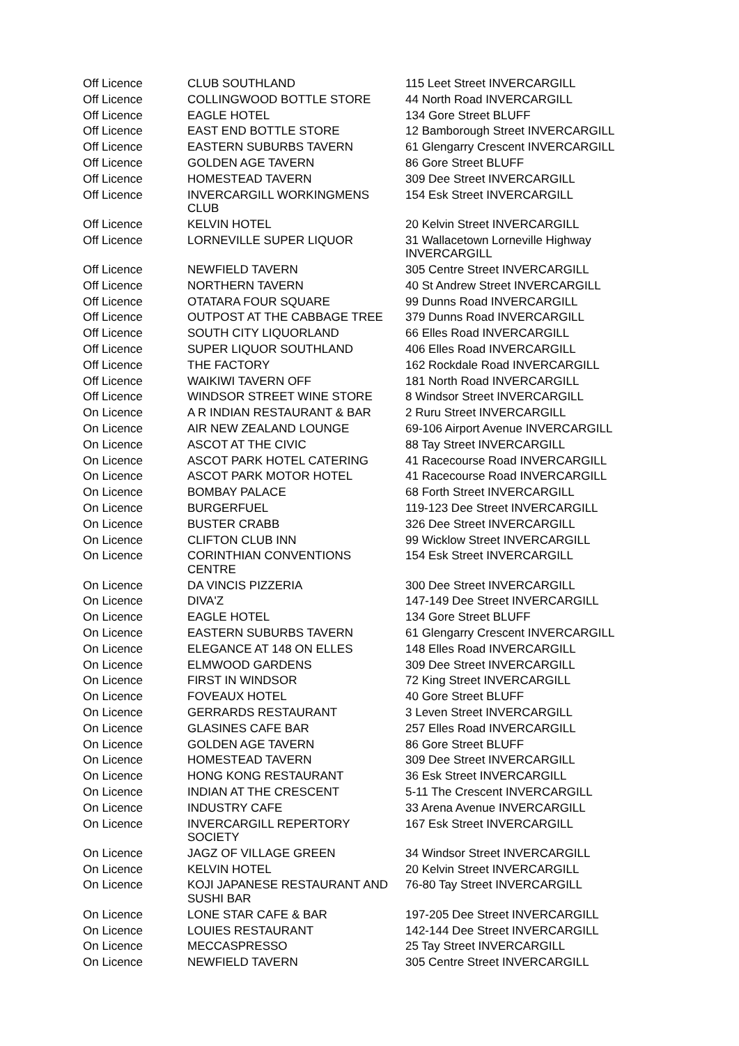| Off Licence | CLUB SOUTHLAND | 115 Leet Street INVERCARGILL |
| Off Licence | COLLINGWOOD BOTTLE STORE | 44 North Road INVERCARGILL |
| Off Licence | EAGLE HOTEL | 134 Gore Street BLUFF |
| Off Licence | EAST END BOTTLE STORE | 12 Bamborough Street INVERCARGILL |
| Off Licence | EASTERN SUBURBS TAVERN | 61 Glengarry Crescent INVERCARGILL |
| Off Licence | GOLDEN AGE TAVERN | 86 Gore Street BLUFF |
| Off Licence | HOMESTEAD TAVERN | 309 Dee Street INVERCARGILL |
| Off Licence | INVERCARGILL WORKINGMENS CLUB | 154 Esk Street INVERCARGILL |
| Off Licence | KELVIN HOTEL | 20 Kelvin Street INVERCARGILL |
| Off Licence | LORNEVILLE SUPER LIQUOR | 31 Wallacetown Lorneville Highway INVERCARGILL |
| Off Licence | NEWFIELD TAVERN | 305 Centre Street INVERCARGILL |
| Off Licence | NORTHERN TAVERN | 40 St Andrew Street INVERCARGILL |
| Off Licence | OTATARA FOUR SQUARE | 99 Dunns Road INVERCARGILL |
| Off Licence | OUTPOST AT THE CABBAGE TREE | 379 Dunns Road INVERCARGILL |
| Off Licence | SOUTH CITY LIQUORLAND | 66 Elles Road INVERCARGILL |
| Off Licence | SUPER LIQUOR SOUTHLAND | 406 Elles Road INVERCARGILL |
| Off Licence | THE FACTORY | 162 Rockdale Road INVERCARGILL |
| Off Licence | WAIKIWI TAVERN OFF | 181 North Road INVERCARGILL |
| Off Licence | WINDSOR STREET WINE STORE | 8 Windsor Street INVERCARGILL |
| On Licence | A R INDIAN RESTAURANT & BAR | 2 Ruru Street INVERCARGILL |
| On Licence | AIR NEW ZEALAND LOUNGE | 69-106 Airport Avenue INVERCARGILL |
| On Licence | ASCOT AT THE CIVIC | 88 Tay Street INVERCARGILL |
| On Licence | ASCOT PARK HOTEL CATERING | 41 Racecourse Road INVERCARGILL |
| On Licence | ASCOT PARK MOTOR HOTEL | 41 Racecourse Road INVERCARGILL |
| On Licence | BOMBAY PALACE | 68 Forth Street INVERCARGILL |
| On Licence | BURGERFUEL | 119-123 Dee Street INVERCARGILL |
| On Licence | BUSTER CRABB | 326 Dee Street INVERCARGILL |
| On Licence | CLIFTON CLUB INN | 99 Wicklow Street INVERCARGILL |
| On Licence | CORINTHIAN CONVENTIONS CENTRE | 154 Esk Street INVERCARGILL |
| On Licence | DA VINCIS PIZZERIA | 300 Dee Street INVERCARGILL |
| On Licence | DIVA'Z | 147-149 Dee Street INVERCARGILL |
| On Licence | EAGLE HOTEL | 134 Gore Street BLUFF |
| On Licence | EASTERN SUBURBS TAVERN | 61 Glengarry Crescent INVERCARGILL |
| On Licence | ELEGANCE AT 148 ON ELLES | 148 Elles Road INVERCARGILL |
| On Licence | ELMWOOD GARDENS | 309 Dee Street INVERCARGILL |
| On Licence | FIRST IN WINDSOR | 72 King Street INVERCARGILL |
| On Licence | FOVEAUX HOTEL | 40 Gore Street BLUFF |
| On Licence | GERRARDS RESTAURANT | 3 Leven Street INVERCARGILL |
| On Licence | GLASINES CAFE BAR | 257 Elles Road INVERCARGILL |
| On Licence | GOLDEN AGE TAVERN | 86 Gore Street BLUFF |
| On Licence | HOMESTEAD TAVERN | 309 Dee Street INVERCARGILL |
| On Licence | HONG KONG RESTAURANT | 36 Esk Street INVERCARGILL |
| On Licence | INDIAN AT THE CRESCENT | 5-11 The Crescent INVERCARGILL |
| On Licence | INDUSTRY CAFE | 33 Arena Avenue INVERCARGILL |
| On Licence | INVERCARGILL REPERTORY SOCIETY | 167 Esk Street INVERCARGILL |
| On Licence | JAGZ OF VILLAGE GREEN | 34 Windsor Street INVERCARGILL |
| On Licence | KELVIN HOTEL | 20 Kelvin Street INVERCARGILL |
| On Licence | KOJI JAPANESE RESTAURANT AND SUSHI BAR | 76-80 Tay Street INVERCARGILL |
| On Licence | LONE STAR CAFE & BAR | 197-205 Dee Street INVERCARGILL |
| On Licence | LOUIES RESTAURANT | 142-144 Dee Street INVERCARGILL |
| On Licence | MECCASPRESSO | 25 Tay Street INVERCARGILL |
| On Licence | NEWFIELD TAVERN | 305 Centre Street INVERCARGILL |